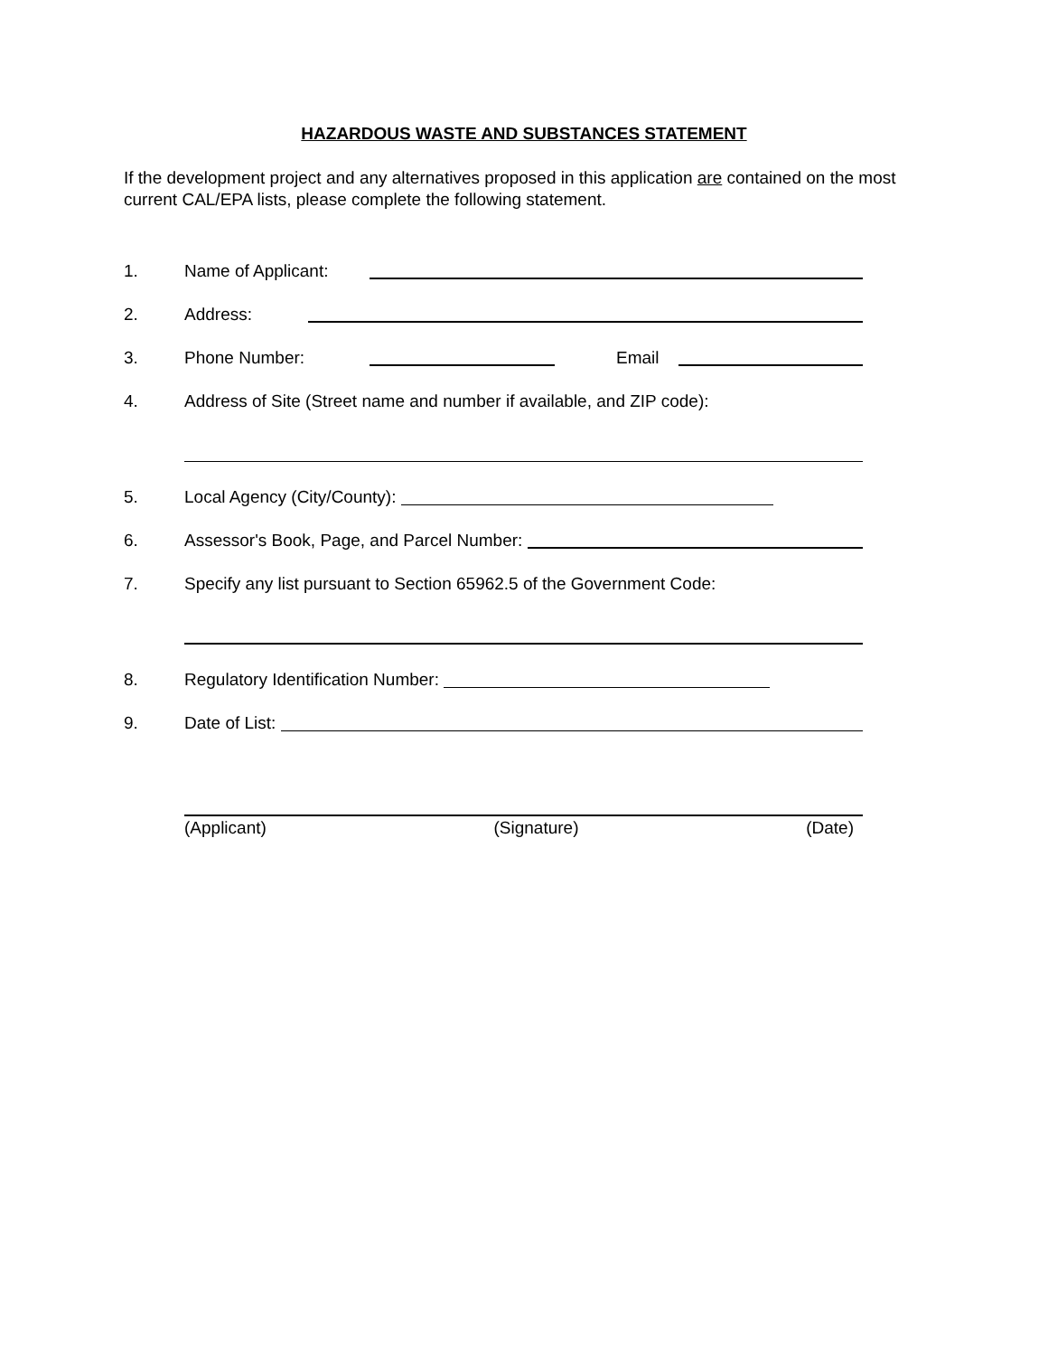HAZARDOUS WASTE AND SUBSTANCES STATEMENT
If the development project and any alternatives proposed in this application are contained on the most current CAL/EPA lists, please complete the following statement.
1. Name of Applicant:
2. Address:
3. Phone Number: Email
4. Address of Site (Street name and number if available, and ZIP code):
5. Local Agency (City/County):
6. Assessor's Book, Page, and Parcel Number:
7. Specify any list pursuant to Section 65962.5 of the Government Code:
8. Regulatory Identification Number:
9. Date of List:
(Applicant) (Signature) (Date)